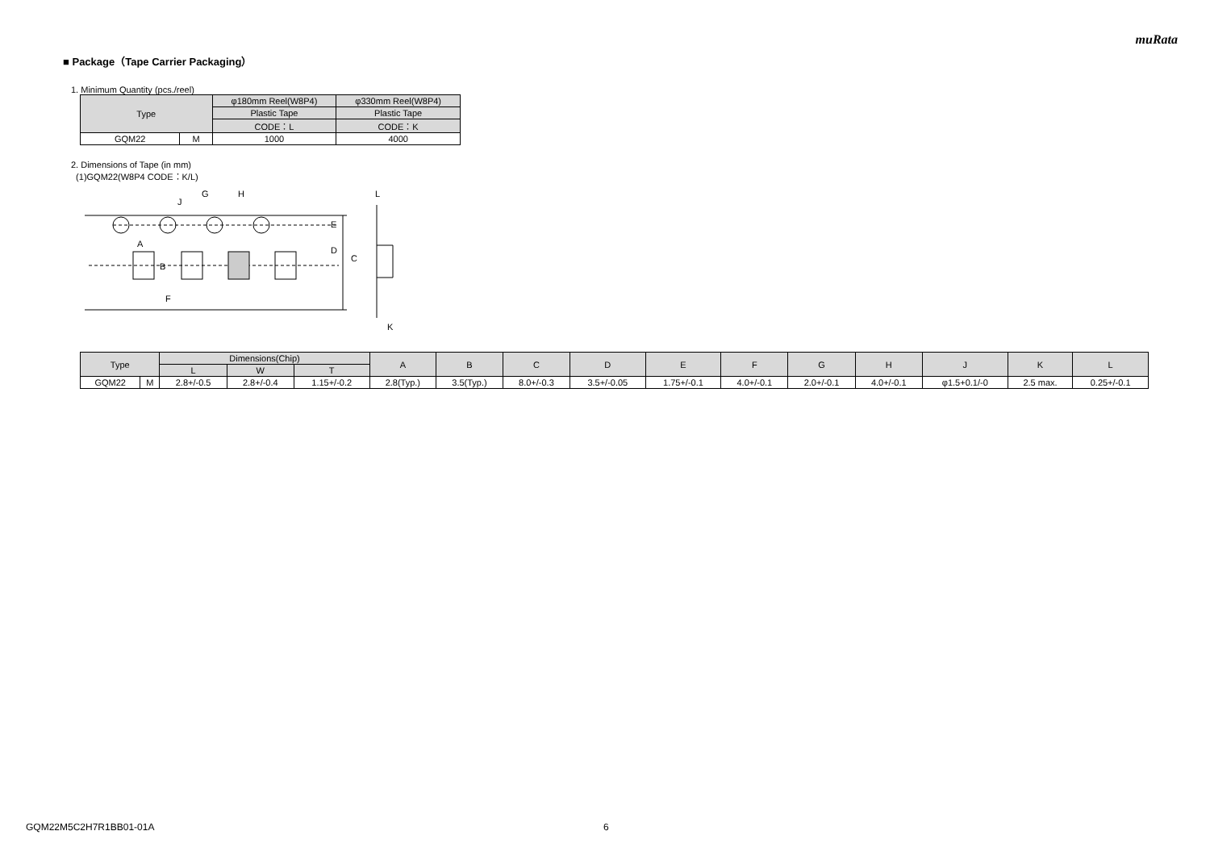muRata
■ Package（Tape Carrier Packaging）
1. Minimum Quantity (pcs./reel)
| Type | | φ180mm Reel(W8P4) | φ330mm Reel(W8P4) |
| --- | --- | --- | --- |
| | | Plastic Tape | Plastic Tape |
| | | CODE：L | CODE：K |
| GQM22 | M | 1000 | 4000 |
2. Dimensions of Tape (in mm)
(1)GQM22(W8P4 CODE：K/L)
G
H
J
A
B
F
E
D
C
L
K
| Type | | Dimensions(Chip) | | | A | B | C | D | E | F | G | H | J | K | L |
| --- | --- | --- | --- | --- | --- | --- | --- | --- | --- | --- | --- | --- | --- | --- | --- |
| | | L | W | T | | | | | | | | | | | |
| GQM22 | M | 2.8+/-0.5 | 2.8+/-0.4 | 1.15+/-0.2 | 2.8(Typ.) | 3.5(Typ.) | 8.0+/-0.3 | 3.5+/-0.05 | 1.75+/-0.1 | 4.0+/-0.1 | 2.0+/-0.1 | 4.0+/-0.1 | φ1.5+0.1/-0 | 2.5 max. | 0.25+/-0.1 |
GQM22M5C2H7R1BB01-01A 6